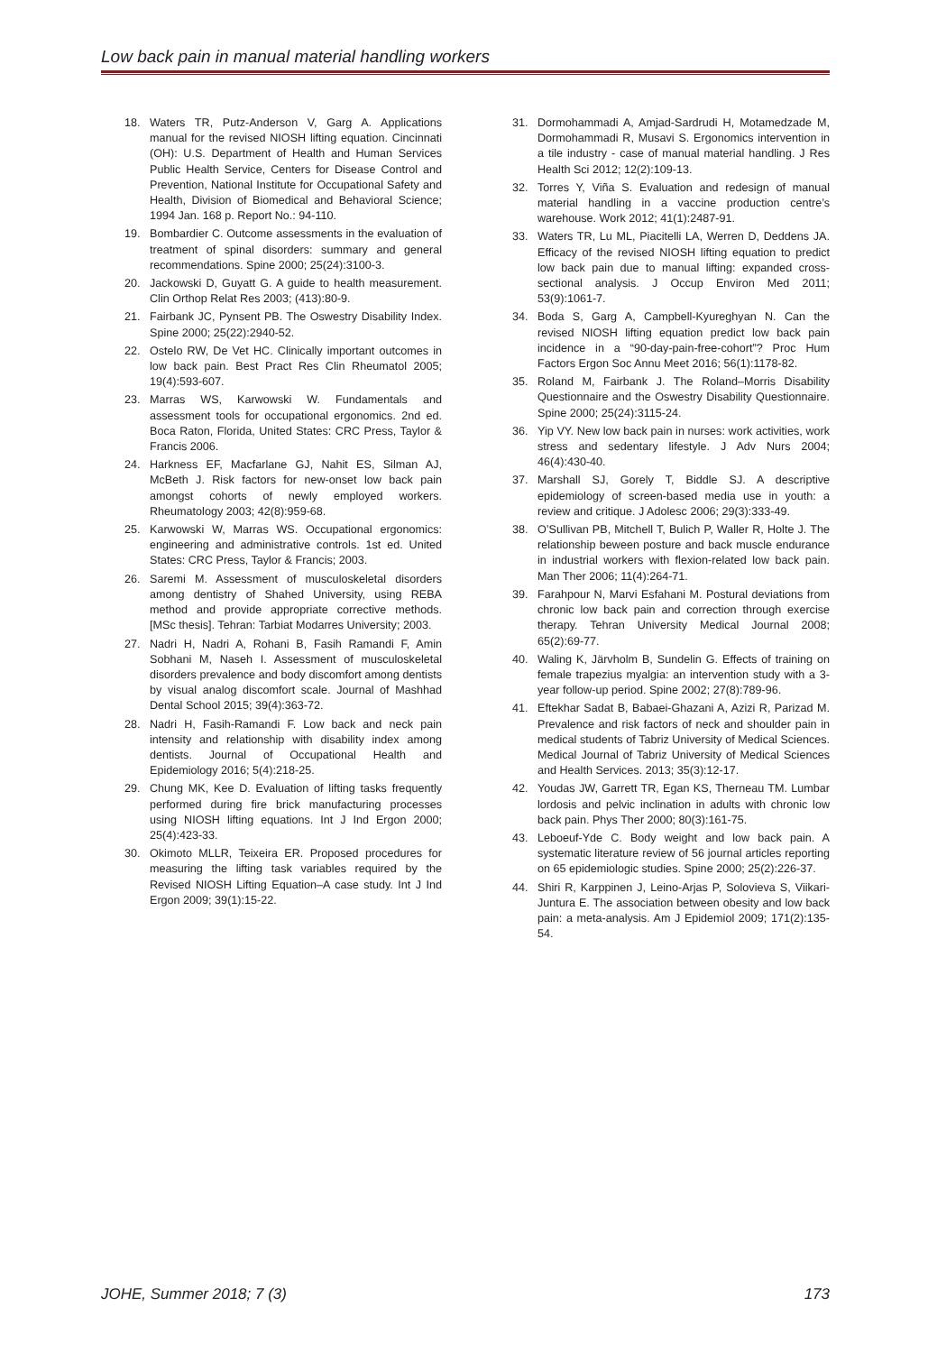Low back pain in manual material handling workers
18. Waters TR, Putz-Anderson V, Garg A. Applications manual for the revised NIOSH lifting equation. Cincinnati (OH): U.S. Department of Health and Human Services Public Health Service, Centers for Disease Control and Prevention, National Institute for Occupational Safety and Health, Division of Biomedical and Behavioral Science; 1994 Jan. 168 p. Report No.: 94-110.
19. Bombardier C. Outcome assessments in the evaluation of treatment of spinal disorders: summary and general recommendations. Spine 2000; 25(24):3100-3.
20. Jackowski D, Guyatt G. A guide to health measurement. Clin Orthop Relat Res 2003; (413):80-9.
21. Fairbank JC, Pynsent PB. The Oswestry Disability Index. Spine 2000; 25(22):2940-52.
22. Ostelo RW, De Vet HC. Clinically important outcomes in low back pain. Best Pract Res Clin Rheumatol 2005; 19(4):593-607.
23. Marras WS, Karwowski W. Fundamentals and assessment tools for occupational ergonomics. 2nd ed. Boca Raton, Florida, United States: CRC Press, Taylor & Francis 2006.
24. Harkness EF, Macfarlane GJ, Nahit ES, Silman AJ, McBeth J. Risk factors for new-onset low back pain amongst cohorts of newly employed workers. Rheumatology 2003; 42(8):959-68.
25. Karwowski W, Marras WS. Occupational ergonomics: engineering and administrative controls. 1st ed. United States: CRC Press, Taylor & Francis; 2003.
26. Saremi M. Assessment of musculoskeletal disorders among dentistry of Shahed University, using REBA method and provide appropriate corrective methods. [MSc thesis]. Tehran: Tarbiat Modarres University; 2003.
27. Nadri H, Nadri A, Rohani B, Fasih Ramandi F, Amin Sobhani M, Naseh I. Assessment of musculoskeletal disorders prevalence and body discomfort among dentists by visual analog discomfort scale. Journal of Mashhad Dental School 2015; 39(4):363-72.
28. Nadri H, Fasih-Ramandi F. Low back and neck pain intensity and relationship with disability index among dentists. Journal of Occupational Health and Epidemiology 2016; 5(4):218-25.
29. Chung MK, Kee D. Evaluation of lifting tasks frequently performed during fire brick manufacturing processes using NIOSH lifting equations. Int J Ind Ergon 2000; 25(4):423-33.
30. Okimoto MLLR, Teixeira ER. Proposed procedures for measuring the lifting task variables required by the Revised NIOSH Lifting Equation–A case study. Int J Ind Ergon 2009; 39(1):15-22.
31. Dormohammadi A, Amjad-Sardrudi H, Motamedzade M, Dormohammadi R, Musavi S. Ergonomics intervention in a tile industry - case of manual material handling. J Res Health Sci 2012; 12(2):109-13.
32. Torres Y, Viña S. Evaluation and redesign of manual material handling in a vaccine production centre’s warehouse. Work 2012; 41(1):2487-91.
33. Waters TR, Lu ML, Piacitelli LA, Werren D, Deddens JA. Efficacy of the revised NIOSH lifting equation to predict low back pain due to manual lifting: expanded cross-sectional analysis. J Occup Environ Med 2011; 53(9):1061-7.
34. Boda S, Garg A, Campbell-Kyureghyan N. Can the revised NIOSH lifting equation predict low back pain incidence in a “90-day-pain-free-cohort”? Proc Hum Factors Ergon Soc Annu Meet 2016; 56(1):1178-82.
35. Roland M, Fairbank J. The Roland–Morris Disability Questionnaire and the Oswestry Disability Questionnaire. Spine 2000; 25(24):3115-24.
36. Yip VY. New low back pain in nurses: work activities, work stress and sedentary lifestyle. J Adv Nurs 2004; 46(4):430-40.
37. Marshall SJ, Gorely T, Biddle SJ. A descriptive epidemiology of screen-based media use in youth: a review and critique. J Adolesc 2006; 29(3):333-49.
38. O’Sullivan PB, Mitchell T, Bulich P, Waller R, Holte J. The relationship beween posture and back muscle endurance in industrial workers with flexion-related low back pain. Man Ther 2006; 11(4):264-71.
39. Farahpour N, Marvi Esfahani M. Postural deviations from chronic low back pain and correction through exercise therapy. Tehran University Medical Journal 2008; 65(2):69-77.
40. Waling K, Järvholm B, Sundelin G. Effects of training on female trapezius myalgia: an intervention study with a 3-year follow-up period. Spine 2002; 27(8):789-96.
41. Eftekhar Sadat B, Babaei-Ghazani A, Azizi R, Parizad M. Prevalence and risk factors of neck and shoulder pain in medical students of Tabriz University of Medical Sciences. Medical Journal of Tabriz University of Medical Sciences and Health Services. 2013; 35(3):12-17.
42. Youdas JW, Garrett TR, Egan KS, Therneau TM. Lumbar lordosis and pelvic inclination in adults with chronic low back pain. Phys Ther 2000; 80(3):161-75.
43. Leboeuf-Yde C. Body weight and low back pain. A systematic literature review of 56 journal articles reporting on 65 epidemiologic studies. Spine 2000; 25(2):226-37.
44. Shiri R, Karppinen J, Leino-Arjas P, Solovieva S, Viikari-Juntura E. The association between obesity and low back pain: a meta-analysis. Am J Epidemiol 2009; 171(2):135-54.
JOHE, Summer 2018; 7 (3) 173